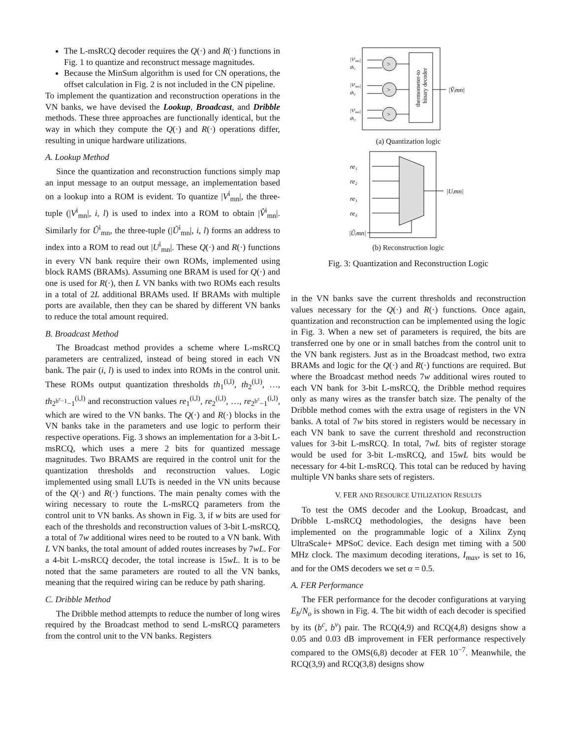The L-msRCQ decoder requires the Q(·) and R(·) functions in Fig. 1 to quantize and reconstruct message magnitudes.
Because the MinSum algorithm is used for CN operations, the offset calculation in Fig. 2 is not included in the CN pipeline.
To implement the quantization and reconstruction operations in the VN banks, we have devised the Lookup, Broadcast, and Dribble methods. These three approaches are functionally identical, but the way in which they compute the Q(·) and R(·) operations differ, resulting in unique hardware utilizations.
A. Lookup Method
Since the quantization and reconstruction functions simply map an input message to an output message, an implementation based on a lookup into a ROM is evident. To quantize |V<sup>i</sup><sub>mn</sub>|, the three-tuple (|V<sup>i</sup><sub>mn</sub>|, i, l) is used to index into a ROM to obtain |V̂<sup>i</sup><sub>mn</sub>|. Similarly for Û<sup>i</sup><sub>mn</sub>, the three-tuple (|Û<sup>i</sup><sub>mn</sub>|, i, l) forms an address to index into a ROM to read out |U<sup>i</sup><sub>mn</sub>|. These Q(·) and R(·) functions in every VN bank require their own ROMs, implemented using block RAMS (BRAMs). Assuming one BRAM is used for Q(·) and one is used for R(·), then L VN banks with two ROMs each results in a total of 2L additional BRAMs used. If BRAMs with multiple ports are available, then they can be shared by different VN banks to reduce the total amount required.
B. Broadcast Method
The Broadcast method provides a scheme where L-msRCQ parameters are centralized, instead of being stored in each VN bank. The pair (i, l) is used to index into ROMs in the control unit. These ROMs output quantization thresholds th<sub>1</sub><sup>(i,l)</sup>, th<sub>2</sub><sup>(i,l)</sup>, …, th<sub>2<sup>b<sup>c</sup>−1</sup>−1</sub><sup>(i,l)</sup> and reconstruction values re<sub>1</sub><sup>(i,l)</sup>, re<sub>2</sub><sup>(i,l)</sup>, …, re<sub>2<sup>b<sup>c</sup></sup>−1</sub><sup>(i,l)</sup>, which are wired to the VN banks. The Q(·) and R(·) blocks in the VN banks take in the parameters and use logic to perform their respective operations. Fig. 3 shows an implementation for a 3-bit L-msRCQ, which uses a mere 2 bits for quantized message magnitudes. Two BRAMS are required in the control unit for the quantization thresholds and reconstruction values. Logic implemented using small LUTs is needed in the VN units because of the Q(·) and R(·) functions. The main penalty comes with the wiring necessary to route the L-msRCQ parameters from the control unit to VN banks. As shown in Fig. 3, if w bits are used for each of the thresholds and reconstruction values of 3-bit L-msRCQ, a total of 7w additional wires need to be routed to a VN bank. With L VN banks, the total amount of added routes increases by 7wL. For a 4-bit L-msRCQ decoder, the total increase is 15wL. It is to be noted that the same parameters are routed to all the VN banks, meaning that the required wiring can be reduce by path sharing.
C. Dribble Method
The Dribble method attempts to reduce the number of long wires required by the Broadcast method to send L-msRCQ parameters from the control unit to the VN banks. Registers
thermometer-to
binary decoder
|Vimn|
th₁
|Vimn|
th₂
|Vimn|
th₃
>
>
>
|V̂ᵢmn|
(a) Quantization logic
re₁
re₂
re₃
re₄
|Ûᵢmn|
|Uᵢmn|
(b) Reconstruction logic
Fig. 3: Quantization and Reconstruction Logic
in the VN banks save the current thresholds and reconstruction values necessary for the Q(·) and R(·) functions. Once again, quantization and reconstruction can be implemented using the logic in Fig. 3. When a new set of parameters is required, the bits are transferred one by one or in small batches from the control unit to the VN bank registers. Just as in the Broadcast method, two extra BRAMs and logic for the Q(·) and R(·) functions are required. But where the Broadcast method needs 7w additional wires routed to each VN bank for 3-bit L-msRCQ, the Dribble method requires only as many wires as the transfer batch size. The penalty of the Dribble method comes with the extra usage of registers in the VN banks. A total of 7w bits stored in registers would be necessary in each VN bank to save the current threshold and reconstruction values for 3-bit L-msRCQ. In total, 7wL bits of register storage would be used for 3-bit L-msRCQ, and 15wL bits would be necessary for 4-bit L-msRCQ. This total can be reduced by having multiple VN banks share sets of registers.
V. FER AND RESOURCE UTILIZATION RESULTS
To test the OMS decoder and the Lookup, Broadcast, and Dribble L-msRCQ methodologies, the designs have been implemented on the programmable logic of a Xilinx Zynq UltraScale+ MPSoC device. Each design met timing with a 500 MHz clock. The maximum decoding iterations, I<sub>max</sub>, is set to 16, and for the OMS decoders we set α = 0.5.
A. FER Performance
The FER performance for the decoder configurations at varying E<sub>b</sub>/N<sub>o</sub> is shown in Fig. 4. The bit width of each decoder is specified by its (b<sup>c</sup>, b<sup>v</sup>) pair. The RCQ(4,9) and RCQ(4,8) designs show a 0.05 and 0.03 dB improvement in FER performance respectively compared to the OMS(6,8) decoder at FER 10<sup>−7</sup>. Meanwhile, the RCQ(3,9) and RCQ(3,8) designs show